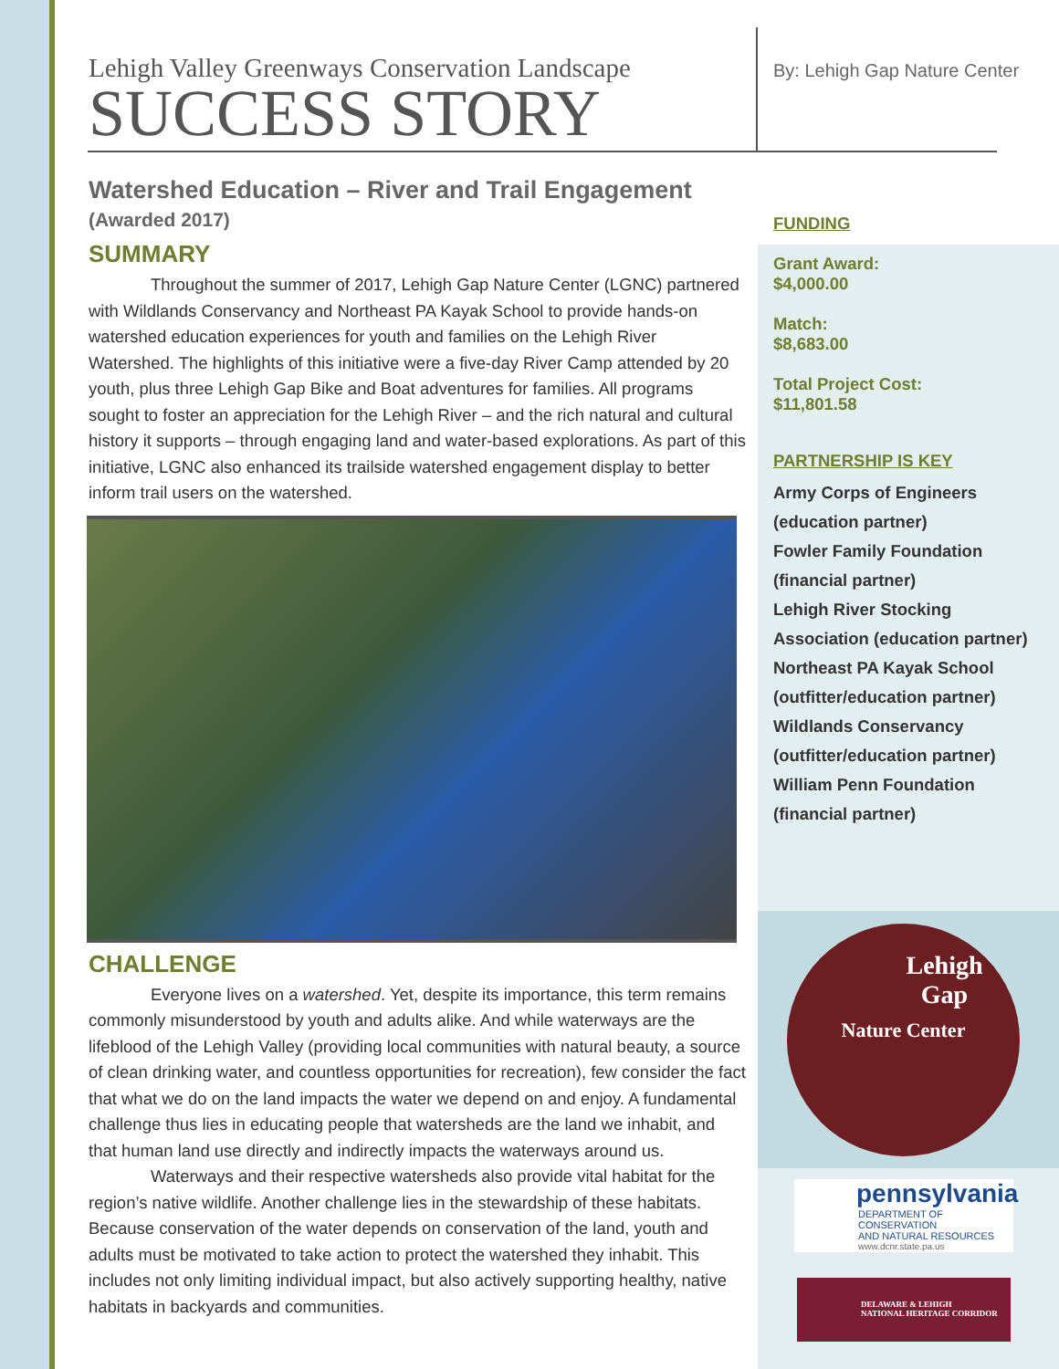By: Lehigh Gap Nature Center
Lehigh Valley Greenways Conservation Landscape
SUCCESS STORY
Watershed Education – River and Trail Engagement (Awarded 2017)
SUMMARY
Throughout the summer of 2017, Lehigh Gap Nature Center (LGNC) partnered with Wildlands Conservancy and Northeast PA Kayak School to provide hands-on watershed education experiences for youth and families on the Lehigh River Watershed. The highlights of this initiative were a five-day River Camp attended by 20 youth, plus three Lehigh Gap Bike and Boat adventures for families. All programs sought to foster an appreciation for the Lehigh River – and the rich natural and cultural history it supports – through engaging land and water-based explorations. As part of this initiative, LGNC also enhanced its trailside watershed engagement display to better inform trail users on the watershed.
CHALLENGE
Everyone lives on a watershed. Yet, despite its importance, this term remains commonly misunderstood by youth and adults alike. And while waterways are the lifeblood of the Lehigh Valley (providing local communities with natural beauty, a source of clean drinking water, and countless opportunities for recreation), few consider the fact that what we do on the land impacts the water we depend on and enjoy. A fundamental challenge thus lies in educating people that watersheds are the land we inhabit, and that human land use directly and indirectly impacts the waterways around us.
Waterways and their respective watersheds also provide vital habitat for the region’s native wildlife. Another challenge lies in the stewardship of these habitats. Because conservation of the water depends on conservation of the land, youth and adults must be motivated to take action to protect the watershed they inhabit. This includes not only limiting individual impact, but also actively supporting healthy, native habitats in backyards and communities.
FUNDING
Grant Award:
$4,000.00
Match:
$8,683.00
Total Project Cost:
$11,801.58
PARTNERSHIP IS KEY
Army Corps of Engineers
(education partner)
Fowler Family Foundation
(financial partner)
Lehigh River Stocking
Association (education partner)
Northeast PA Kayak School
(outfitter/education partner)
Wildlands Conservancy
(outfitter/education partner)
William Penn Foundation
(financial partner)
Lehigh
Gap
Nature Center
pennsylvania
DEPARTMENT OF CONSERVATION
AND NATURAL RESOURCES
www.dcnr.state.pa.us
DELAWARE & LEHIGH
NATIONAL HERITAGE CORRIDOR